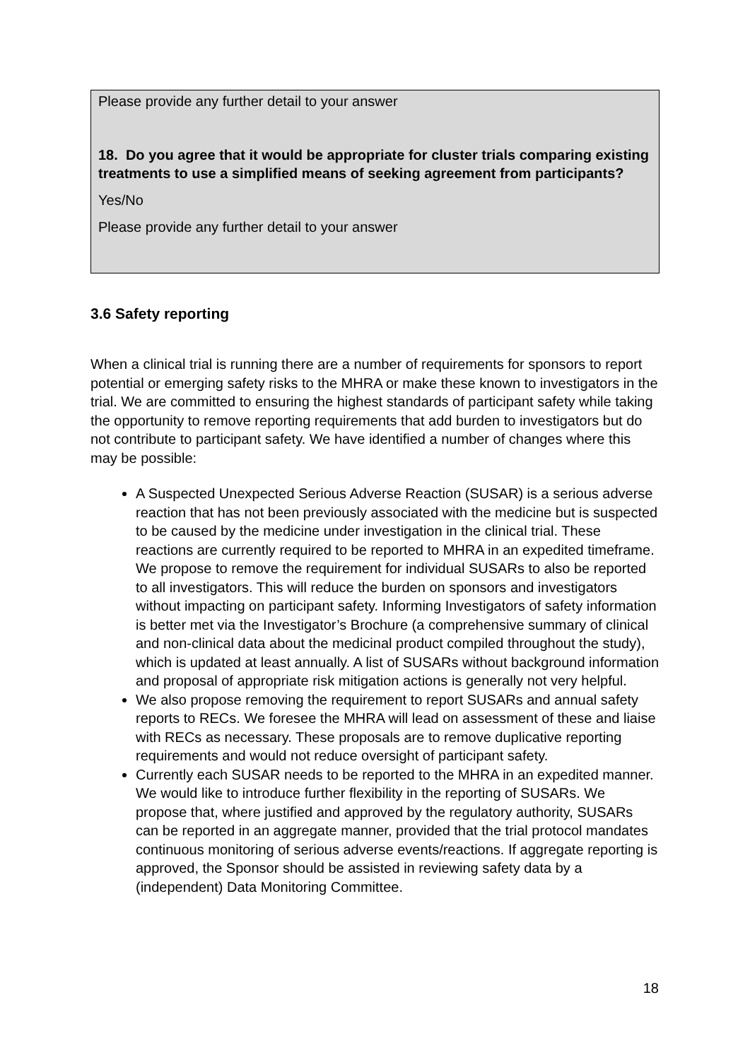Please provide any further detail to your answer
18. Do you agree that it would be appropriate for cluster trials comparing existing treatments to use a simplified means of seeking agreement from participants?
Yes/No
Please provide any further detail to your answer
3.6 Safety reporting
When a clinical trial is running there are a number of requirements for sponsors to report potential or emerging safety risks to the MHRA or make these known to investigators in the trial. We are committed to ensuring the highest standards of participant safety while taking the opportunity to remove reporting requirements that add burden to investigators but do not contribute to participant safety. We have identified a number of changes where this may be possible:
A Suspected Unexpected Serious Adverse Reaction (SUSAR) is a serious adverse reaction that has not been previously associated with the medicine but is suspected to be caused by the medicine under investigation in the clinical trial. These reactions are currently required to be reported to MHRA in an expedited timeframe. We propose to remove the requirement for individual SUSARs to also be reported to all investigators. This will reduce the burden on sponsors and investigators without impacting on participant safety. Informing Investigators of safety information is better met via the Investigator’s Brochure (a comprehensive summary of clinical and non-clinical data about the medicinal product compiled throughout the study), which is updated at least annually. A list of SUSARs without background information and proposal of appropriate risk mitigation actions is generally not very helpful.
We also propose removing the requirement to report SUSARs and annual safety reports to RECs. We foresee the MHRA will lead on assessment of these and liaise with RECs as necessary. These proposals are to remove duplicative reporting requirements and would not reduce oversight of participant safety.
Currently each SUSAR needs to be reported to the MHRA in an expedited manner. We would like to introduce further flexibility in the reporting of SUSARs. We propose that, where justified and approved by the regulatory authority, SUSARs can be reported in an aggregate manner, provided that the trial protocol mandates continuous monitoring of serious adverse events/reactions. If aggregate reporting is approved, the Sponsor should be assisted in reviewing safety data by a (independent) Data Monitoring Committee.
18